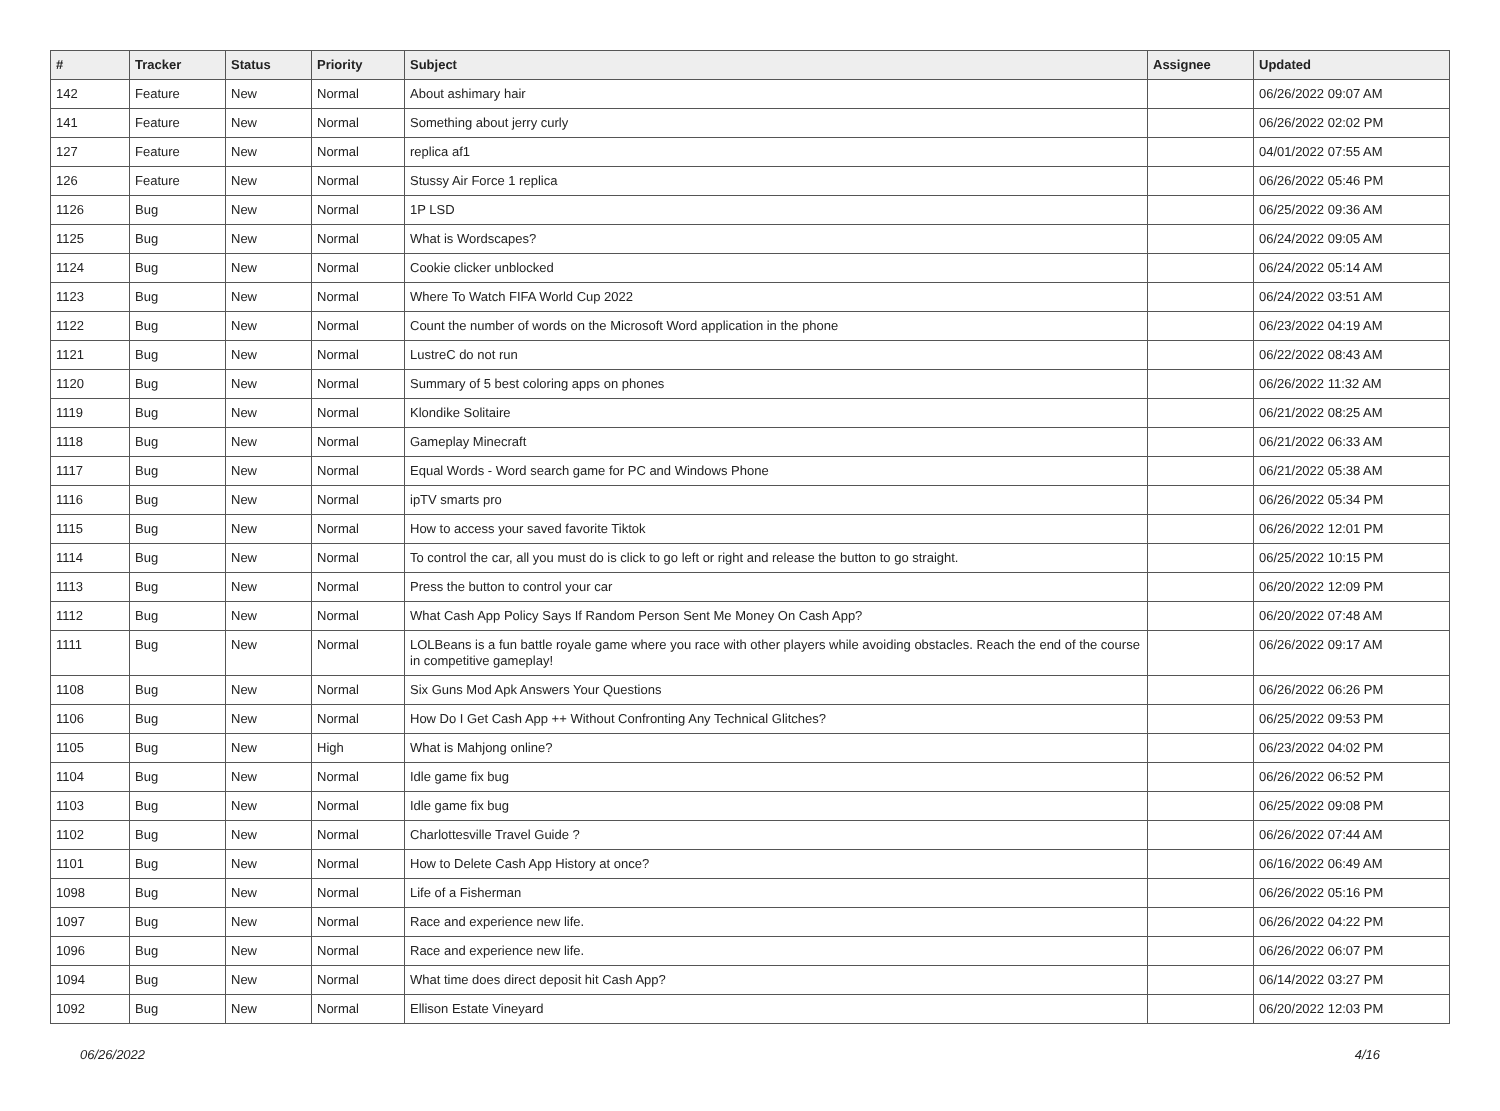| # | Tracker | Status | Priority | Subject | Assignee | Updated |
| --- | --- | --- | --- | --- | --- | --- |
| 142 | Feature | New | Normal | About ashimary hair | | 06/26/2022 09:07 AM |
| 141 | Feature | New | Normal | Something about jerry curly | | 06/26/2022 02:02 PM |
| 127 | Feature | New | Normal | replica af1 | | 04/01/2022 07:55 AM |
| 126 | Feature | New | Normal | Stussy Air Force 1 replica | | 06/26/2022 05:46 PM |
| 1126 | Bug | New | Normal | 1P LSD | | 06/25/2022 09:36 AM |
| 1125 | Bug | New | Normal | What is Wordscapes? | | 06/24/2022 09:05 AM |
| 1124 | Bug | New | Normal | Cookie clicker unblocked | | 06/24/2022 05:14 AM |
| 1123 | Bug | New | Normal | Where To Watch FIFA World Cup 2022 | | 06/24/2022 03:51 AM |
| 1122 | Bug | New | Normal | Count the number of words on the Microsoft Word application in the phone | | 06/23/2022 04:19 AM |
| 1121 | Bug | New | Normal | LustreC do not run | | 06/22/2022 08:43 AM |
| 1120 | Bug | New | Normal | Summary of 5 best coloring apps on phones | | 06/26/2022 11:32 AM |
| 1119 | Bug | New | Normal | Klondike Solitaire | | 06/21/2022 08:25 AM |
| 1118 | Bug | New | Normal | Gameplay Minecraft | | 06/21/2022 06:33 AM |
| 1117 | Bug | New | Normal | Equal Words - Word search game for PC and Windows Phone | | 06/21/2022 05:38 AM |
| 1116 | Bug | New | Normal | ipTV smarts pro | | 06/26/2022 05:34 PM |
| 1115 | Bug | New | Normal | How to access your saved favorite Tiktok | | 06/26/2022 12:01 PM |
| 1114 | Bug | New | Normal | To control the car, all you must do is click to go left or right and release the button to go straight. | | 06/25/2022 10:15 PM |
| 1113 | Bug | New | Normal | Press the button to control your car | | 06/20/2022 12:09 PM |
| 1112 | Bug | New | Normal | What Cash App Policy Says If Random Person Sent Me Money On Cash App? | | 06/20/2022 07:48 AM |
| 1111 | Bug | New | Normal | LOLBeans is a fun battle royale game where you race with other players while avoiding obstacles. Reach the end of the course in competitive gameplay! | | 06/26/2022 09:17 AM |
| 1108 | Bug | New | Normal | Six Guns Mod Apk Answers Your Questions | | 06/26/2022 06:26 PM |
| 1106 | Bug | New | Normal | How Do I Get Cash App ++ Without Confronting Any Technical Glitches? | | 06/25/2022 09:53 PM |
| 1105 | Bug | New | High | What is Mahjong online? | | 06/23/2022 04:02 PM |
| 1104 | Bug | New | Normal | Idle game fix bug | | 06/26/2022 06:52 PM |
| 1103 | Bug | New | Normal | Idle game fix bug | | 06/25/2022 09:08 PM |
| 1102 | Bug | New | Normal | Charlottesville Travel Guide ? | | 06/26/2022 07:44 AM |
| 1101 | Bug | New | Normal | How to Delete Cash App History at once? | | 06/16/2022 06:49 AM |
| 1098 | Bug | New | Normal | Life of a Fisherman | | 06/26/2022 05:16 PM |
| 1097 | Bug | New | Normal | Race and experience new life. | | 06/26/2022 04:22 PM |
| 1096 | Bug | New | Normal | Race and experience new life. | | 06/26/2022 06:07 PM |
| 1094 | Bug | New | Normal | What time does direct deposit hit Cash App? | | 06/14/2022 03:27 PM |
| 1092 | Bug | New | Normal | Ellison Estate Vineyard | | 06/20/2022 12:03 PM |
06/26/2022 4/16